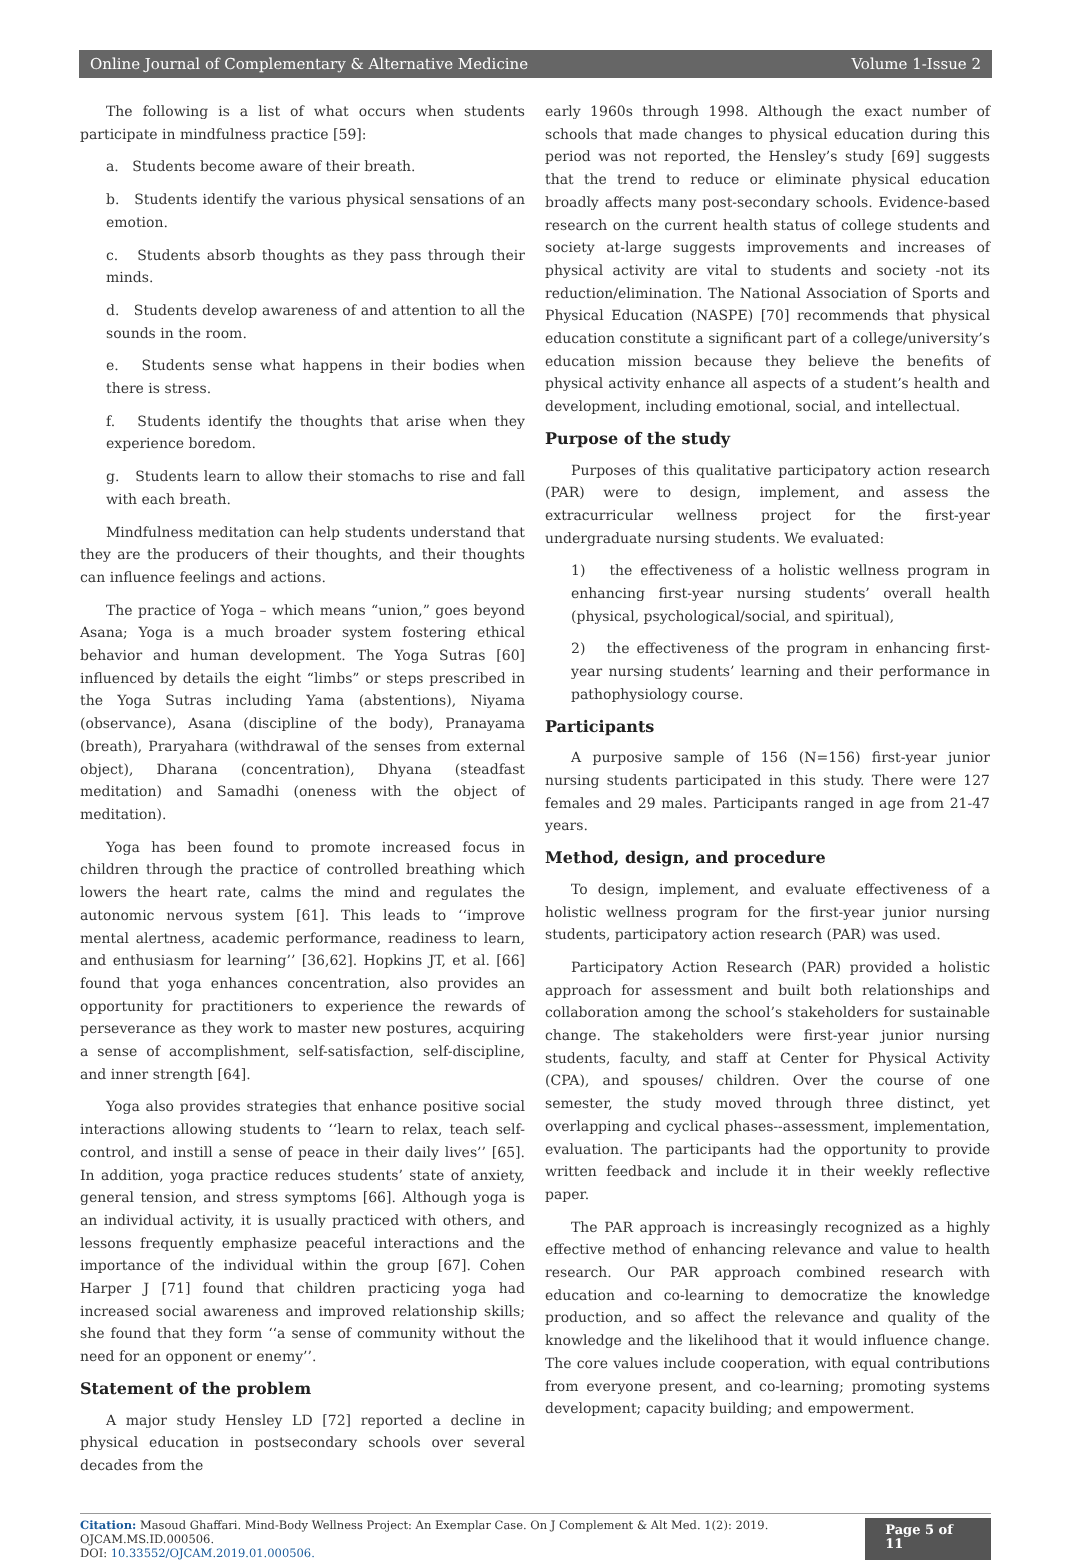Online Journal of Complementary & Alternative Medicine Volume 1-Issue 2
The following is a list of what occurs when students participate in mindfulness practice [59]:
a. Students become aware of their breath.
b. Students identify the various physical sensations of an emotion.
c. Students absorb thoughts as they pass through their minds.
d. Students develop awareness of and attention to all the sounds in the room.
e. Students sense what happens in their bodies when there is stress.
f. Students identify the thoughts that arise when they experience boredom.
g. Students learn to allow their stomachs to rise and fall with each breath.
Mindfulness meditation can help students understand that they are the producers of their thoughts, and their thoughts can influence feelings and actions.
The practice of Yoga – which means “union,” goes beyond Asana; Yoga is a much broader system fostering ethical behavior and human development. The Yoga Sutras [60] influenced by details the eight “limbs” or steps prescribed in the Yoga Sutras including Yama (abstentions), Niyama (observance), Asana (discipline of the body), Pranayama (breath), Praryahara (withdrawal of the senses from external object), Dharana (concentration), Dhyana (steadfast meditation) and Samadhi (oneness with the object of meditation).
Yoga has been found to promote increased focus in children through the practice of controlled breathing which lowers the heart rate, calms the mind and regulates the autonomic nervous system [61]. This leads to ‘‘improve mental alertness, academic performance, readiness to learn, and enthusiasm for learning’’ [36,62]. Hopkins JT, et al. [66] found that yoga enhances concentration, also provides an opportunity for practitioners to experience the rewards of perseverance as they work to master new postures, acquiring a sense of accomplishment, self-satisfaction, self-discipline, and inner strength [64].
Yoga also provides strategies that enhance positive social interactions allowing students to ‘‘learn to relax, teach self-control, and instill a sense of peace in their daily lives’’ [65]. In addition, yoga practice reduces students’ state of anxiety, general tension, and stress symptoms [66]. Although yoga is an individual activity, it is usually practiced with others, and lessons frequently emphasize peaceful interactions and the importance of the individual within the group [67]. Cohen Harper J [71] found that children practicing yoga had increased social awareness and improved relationship skills; she found that they form ‘‘a sense of community without the need for an opponent or enemy’’.
Statement of the problem
A major study Hensley LD [72] reported a decline in physical education in postsecondary schools over several decades from the
early 1960s through 1998. Although the exact number of schools that made changes to physical education during this period was not reported, the Hensley’s study [69] suggests that the trend to reduce or eliminate physical education broadly affects many post-secondary schools. Evidence-based research on the current health status of college students and society at-large suggests improvements and increases of physical activity are vital to students and society -not its reduction/elimination. The National Association of Sports and Physical Education (NASPE) [70] recommends that physical education constitute a significant part of a college/university’s education mission because they believe the benefits of physical activity enhance all aspects of a student’s health and development, including emotional, social, and intellectual.
Purpose of the study
Purposes of this qualitative participatory action research (PAR) were to design, implement, and assess the extracurricular wellness project for the first-year undergraduate nursing students. We evaluated:
1) the effectiveness of a holistic wellness program in enhancing first-year nursing students’ overall health (physical, psychological/social, and spiritual),
2) the effectiveness of the program in enhancing first-year nursing students’ learning and their performance in pathophysiology course.
Participants
A purposive sample of 156 (N=156) first-year junior nursing students participated in this study. There were 127 females and 29 males. Participants ranged in age from 21-47 years.
Method, design, and procedure
To design, implement, and evaluate effectiveness of a holistic wellness program for the first-year junior nursing students, participatory action research (PAR) was used.
Participatory Action Research (PAR) provided a holistic approach for assessment and built both relationships and collaboration among the school’s stakeholders for sustainable change. The stakeholders were first-year junior nursing students, faculty, and staff at Center for Physical Activity (CPA), and spouses/ children. Over the course of one semester, the study moved through three distinct, yet overlapping and cyclical phases--assessment, implementation, evaluation. The participants had the opportunity to provide written feedback and include it in their weekly reflective paper.
The PAR approach is increasingly recognized as a highly effective method of enhancing relevance and value to health research. Our PAR approach combined research with education and co-learning to democratize the knowledge production, and so affect the relevance and quality of the knowledge and the likelihood that it would influence change. The core values include cooperation, with equal contributions from everyone present, and co-learning; promoting systems development; capacity building; and empowerment.
Citation: Masoud Ghaffari. Mind-Body Wellness Project: An Exemplar Case. On J Complement & Alt Med. 1(2): 2019. OJCAM.MS.ID.000506.
DOI: 10.33552/OJCAM.2019.01.000506.
Page 5 of 11